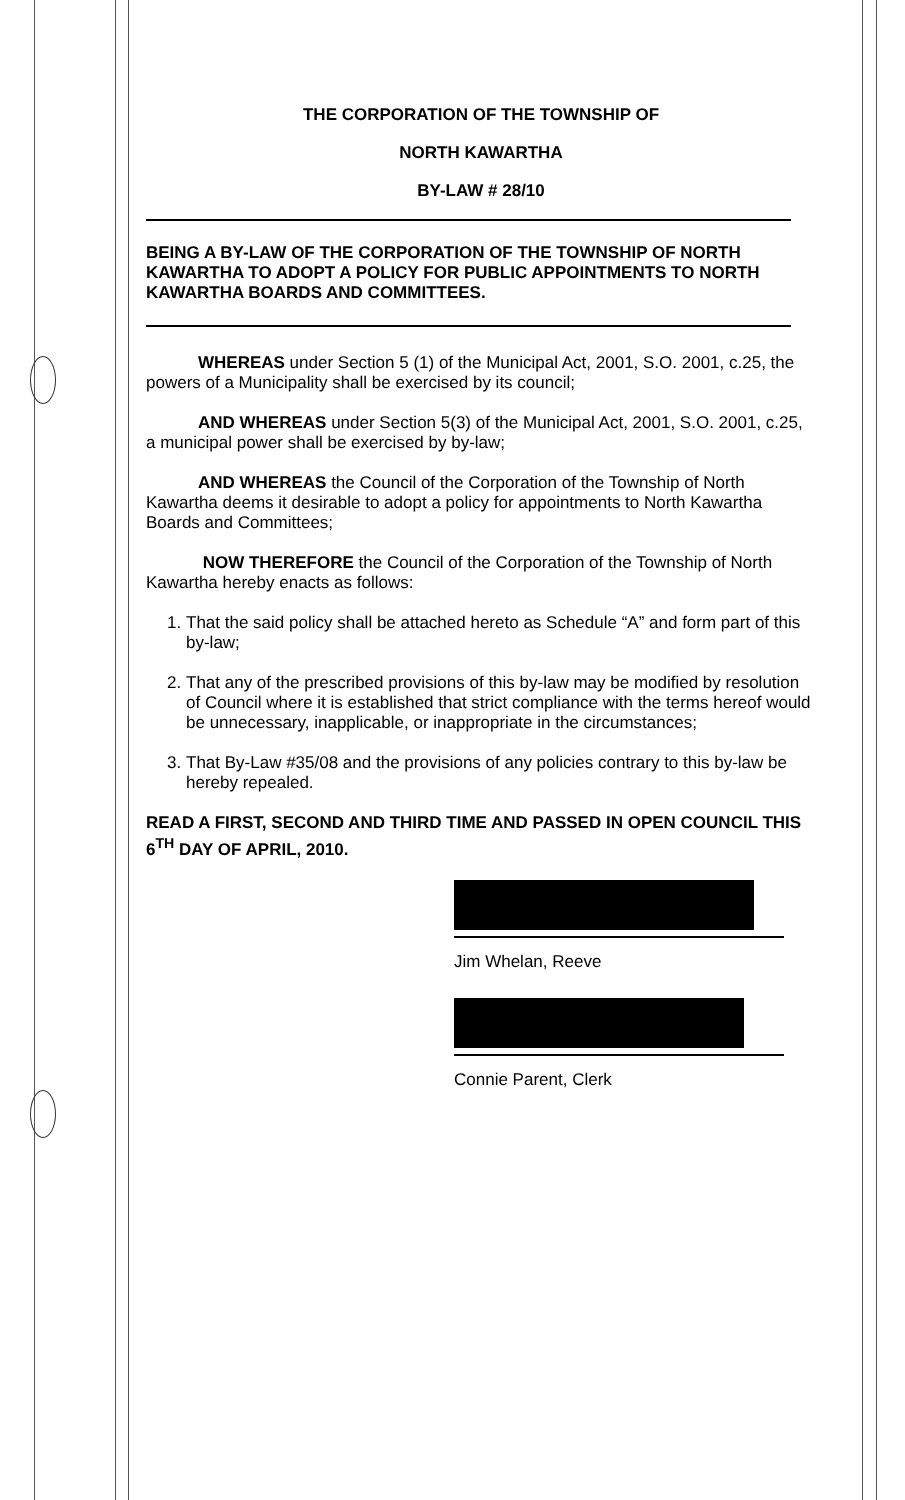THE CORPORATION OF THE TOWNSHIP OF
NORTH KAWARTHA
BY-LAW # 28/10
BEING A BY-LAW OF THE CORPORATION OF THE TOWNSHIP OF NORTH KAWARTHA TO ADOPT A POLICY FOR PUBLIC APPOINTMENTS TO NORTH KAWARTHA BOARDS AND COMMITTEES.
WHEREAS under Section 5 (1) of the Municipal Act, 2001, S.O. 2001, c.25, the powers of a Municipality shall be exercised by its council;
AND WHEREAS under Section 5(3) of the Municipal Act, 2001, S.O. 2001, c.25, a municipal power shall be exercised by by-law;
AND WHEREAS the Council of the Corporation of the Township of North Kawartha deems it desirable to adopt a policy for appointments to North Kawartha Boards and Committees;
NOW THEREFORE the Council of the Corporation of the Township of North Kawartha hereby enacts as follows:
1. That the said policy shall be attached hereto as Schedule “A” and form part of this by-law;
2. That any of the prescribed provisions of this by-law may be modified by resolution of Council where it is established that strict compliance with the terms hereof would be unnecessary, inapplicable, or inappropriate in the circumstances;
3. That By-Law #35/08 and the provisions of any policies contrary to this by-law be hereby repealed.
READ A FIRST, SECOND AND THIRD TIME AND PASSED IN OPEN COUNCIL THIS 6<sup>TH</sup> DAY OF APRIL, 2010.
Jim Whelan, Reeve
Connie Parent, Clerk